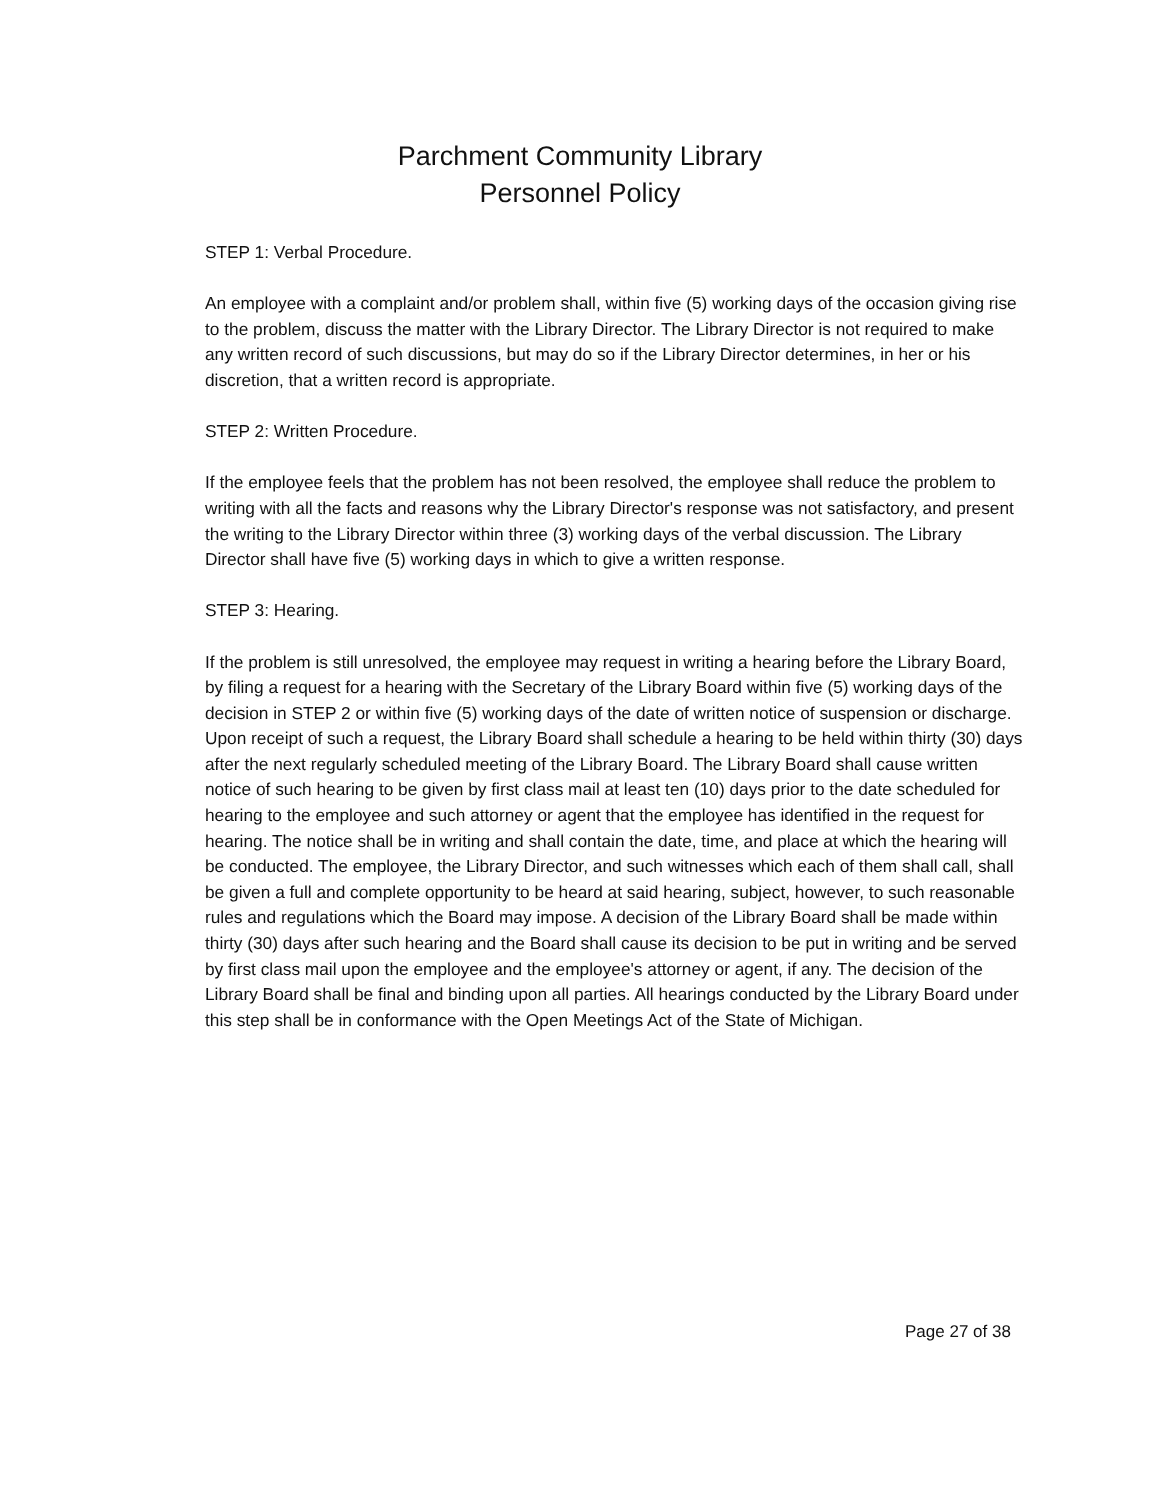Parchment Community Library
Personnel Policy
STEP 1: Verbal Procedure.
An employee with a complaint and/or problem shall, within five (5) working days of the occasion giving rise to the problem, discuss the matter with the Library Director. The Library Director is not required to make any written record of such discussions, but may do so if the Library Director determines, in her or his discretion, that a written record is appropriate.
STEP 2: Written Procedure.
If the employee feels that the problem has not been resolved, the employee shall reduce the problem to writing with all the facts and reasons why the Library Director's response was not satisfactory, and present the writing to the Library Director within three (3) working days of the verbal discussion. The Library Director shall have five (5) working days in which to give a written response.
STEP 3: Hearing.
If the problem is still unresolved, the employee may request in writing a hearing before the Library Board, by filing a request for a hearing with the Secretary of the Library Board within five (5) working days of the decision in STEP 2 or within five (5) working days of the date of written notice of suspension or discharge. Upon receipt of such a request, the Library Board shall schedule a hearing to be held within thirty (30) days after the next regularly scheduled meeting of the Library Board. The Library Board shall cause written notice of such hearing to be given by first class mail at least ten (10) days prior to the date scheduled for hearing to the employee and such attorney or agent that the employee has identified in the request for hearing. The notice shall be in writing and shall contain the date, time, and place at which the hearing will be conducted. The employee, the Library Director, and such witnesses which each of them shall call, shall be given a full and complete opportunity to be heard at said hearing, subject, however, to such reasonable rules and regulations which the Board may impose. A decision of the Library Board shall be made within thirty (30) days after such hearing and the Board shall cause its decision to be put in writing and be served by first class mail upon the employee and the employee's attorney or agent, if any. The decision of the Library Board shall be final and binding upon all parties. All hearings conducted by the Library Board under this step shall be in conformance with the Open Meetings Act of the State of Michigan.
Page 27 of 38